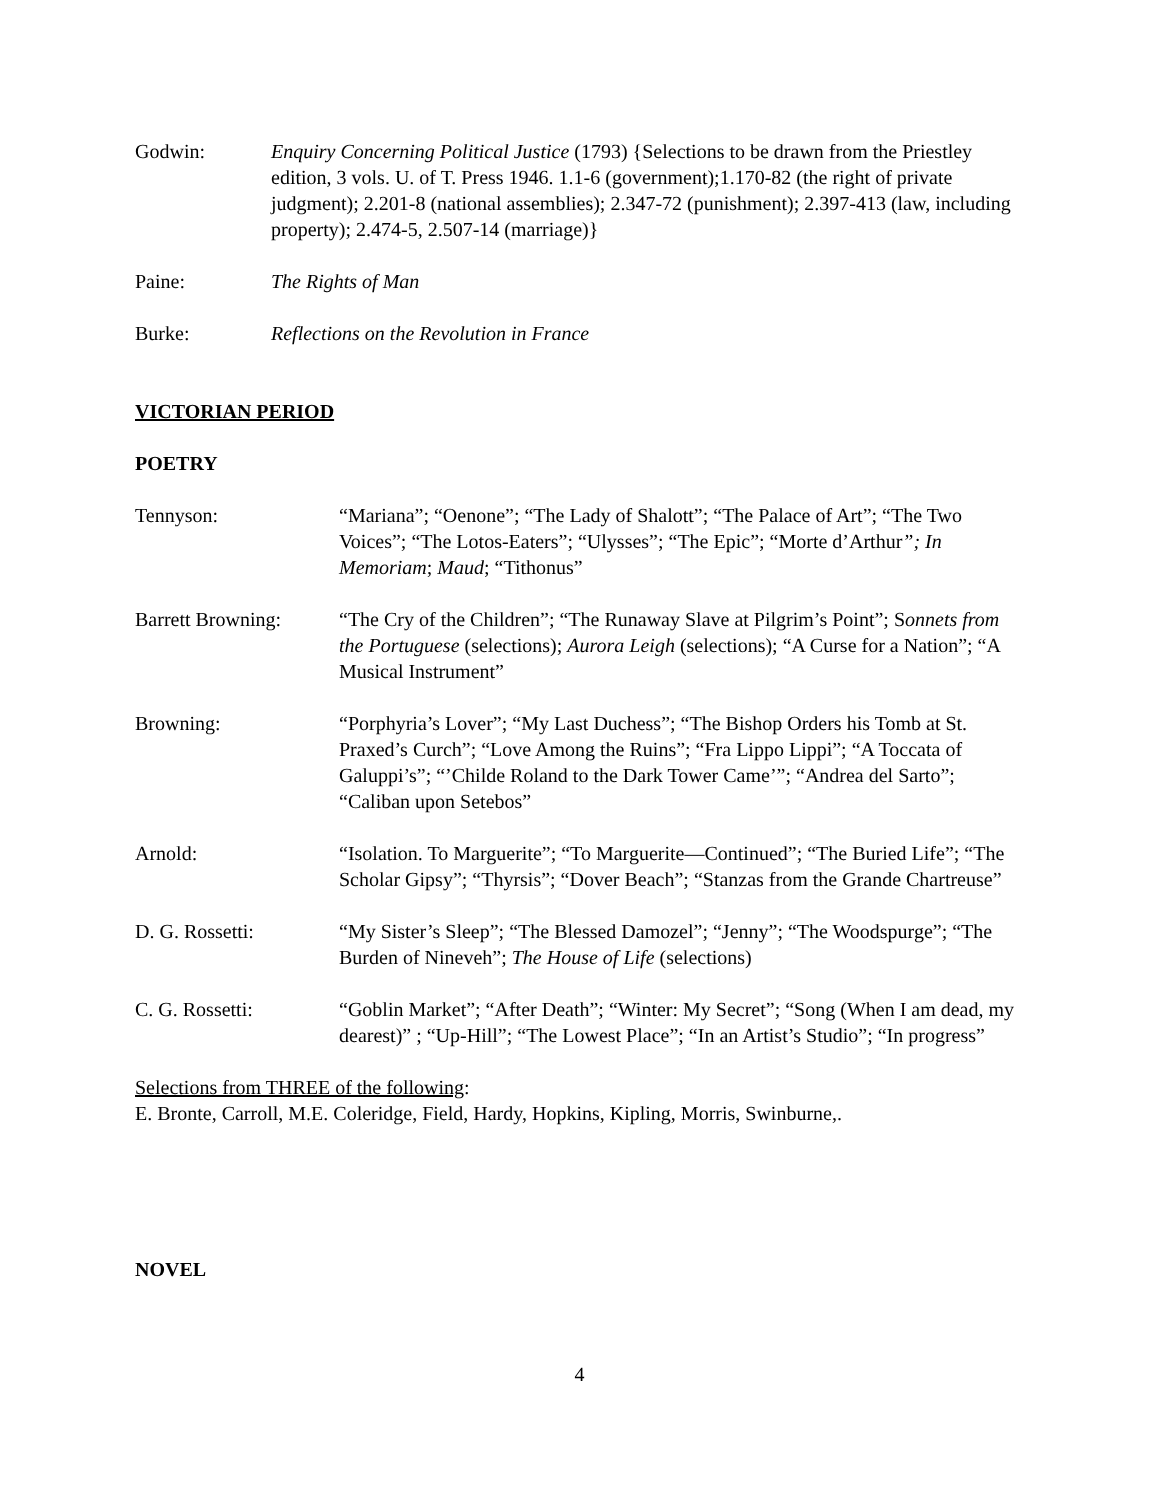Godwin: Enquiry Concerning Political Justice (1793) {Selections to be drawn from the Priestley edition, 3 vols. U. of T. Press 1946. 1.1-6 (government);1.170-82 (the right of private judgment); 2.201-8 (national assemblies); 2.347-72 (punishment); 2.397-413 (law, including property); 2.474-5, 2.507-14 (marriage)}
Paine: The Rights of Man
Burke: Reflections on the Revolution in France
VICTORIAN PERIOD
POETRY
Tennyson: “Mariana”; “Oenone”; “The Lady of Shalott”; “The Palace of Art”; “The Two Voices”; “The Lotos-Eaters”; “Ulysses”; “The Epic”; “Morte d’Arthur”; In Memoriam; Maud; “Tithonus”
Barrett Browning: “The Cry of the Children”; “The Runaway Slave at Pilgrim’s Point”; Sonnets from the Portuguese (selections); Aurora Leigh (selections); “A Curse for a Nation”; “A Musical Instrument”
Browning: “Porphyria’s Lover”; “My Last Duchess”; “The Bishop Orders his Tomb at St. Praxed’s Curch”; “Love Among the Ruins”; “Fra Lippo Lippi”; “A Toccata of Galuppi’s”; “’Childe Roland to the Dark Tower Came’”; “Andrea del Sarto”; “Caliban upon Setebos”
Arnold: “Isolation. To Marguerite”; “To Marguerite—Continued”; “The Buried Life”; “The Scholar Gipsy”; “Thyrsis”; “Dover Beach”; “Stanzas from the Grande Chartreuse”
D. G. Rossetti: “My Sister’s Sleep”; “The Blessed Damozel”; “Jenny”; “The Woodspurge”; “The Burden of Nineveh”; The House of Life (selections)
C. G. Rossetti: “Goblin Market”; “After Death”; “Winter: My Secret”; “Song (When I am dead, my dearest)” ; “Up-Hill”; “The Lowest Place”; “In an Artist’s Studio”; “In progress”
Selections from THREE of the following:
E. Bronte, Carroll, M.E. Coleridge, Field, Hardy, Hopkins, Kipling, Morris, Swinburne,.
NOVEL
4